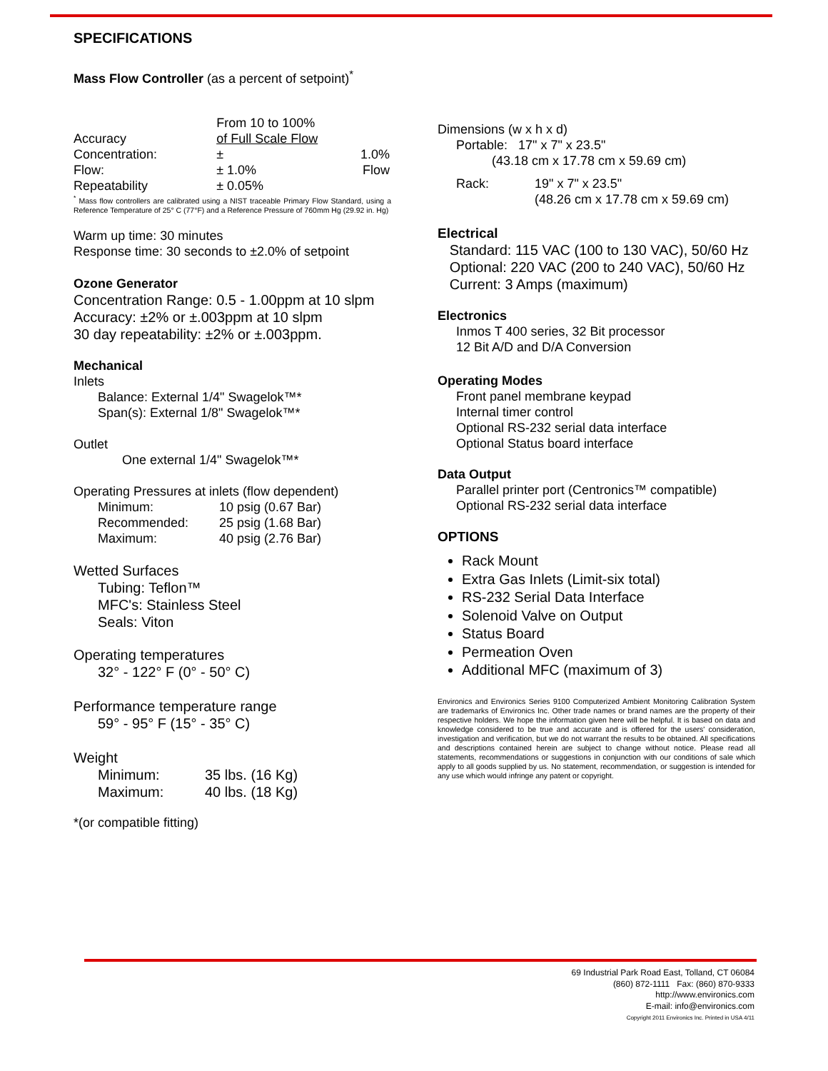SPECIFICATIONS
Mass Flow Controller (as a percent of setpoint)<sup>*</sup>
| | From 10 to 100% | |
| Accuracy | of Full Scale Flow | |
| Concentration: | ± | 1.0% |
| Flow: | ± 1.0% | Flow |
| Repeatability | ± 0.05% | |
<sup>*</sup> Mass flow controllers are calibrated using a NIST traceable Primary Flow Standard, using a Reference Temperature of 25° C (77°F) and a Reference Pressure of 760mm Hg (29.92 in. Hg)
Warm up time: 30 minutes
Response time: 30 seconds to ±2.0% of setpoint
Ozone Generator
Concentration Range: 0.5 - 1.00ppm at 10 slpm
Accuracy: ±2% or ±.003ppm at 10 slpm
30 day repeatability: ±2% or ±.003ppm.
Mechanical
Inlets
Balance: External 1/4" Swagelok™*
Span(s): External 1/8" Swagelok™*
Outlet
One external 1/4" Swagelok™*
Operating Pressures at inlets (flow dependent)
| Minimum: | 10 psig (0.67 Bar) |
| Recommended: | 25 psig (1.68 Bar) |
| Maximum: | 40 psig (2.76 Bar) |
Wetted Surfaces
Tubing: Teflon™
MFC's: Stainless Steel
Seals: Viton
Operating temperatures
32° - 122° F (0° - 50° C)
Performance temperature range
59° - 95° F (15° - 35° C)
Weight
| Minimum: | 35 lbs. (16 Kg) |
| Maximum: | 40 lbs. (18 Kg) |
*(or compatible fitting)
Dimensions (w x h x d)
Portable: 17" x 7" x 23.5"
(43.18 cm x 17.78 cm x 59.69 cm)
| Rack: | 19" x 7" x 23.5" |
| | (48.26 cm x 17.78 cm x 59.69 cm) |
Electrical
Standard: 115 VAC (100 to 130 VAC), 50/60 Hz
Optional: 220 VAC (200 to 240 VAC), 50/60 Hz
Current: 3 Amps (maximum)
Electronics
Inmos T 400 series, 32 Bit processor
12 Bit A/D and D/A Conversion
Operating Modes
Front panel membrane keypad
Internal timer control
Optional RS-232 serial data interface
Optional Status board interface
Data Output
Parallel printer port (Centronics™ compatible)
Optional RS-232 serial data interface
OPTIONS
Rack Mount
Extra Gas Inlets (Limit-six total)
RS-232 Serial Data Interface
Solenoid Valve on Output
Status Board
Permeation Oven
Additional MFC (maximum of 3)
Environics and Environics Series 9100 Computerized Ambient Monitoring Calibration System are trademarks of Environics Inc. Other trade names or brand names are the property of their respective holders. We hope the information given here will be helpful. It is based on data and knowledge considered to be true and accurate and is offered for the users' consideration, investigation and verification, but we do not warrant the results to be obtained. All specifications and descriptions contained herein are subject to change without notice. Please read all statements, recommendations or suggestions in conjunction with our conditions of sale which apply to all goods supplied by us. No statement, recommendation, or suggestion is intended for any use which would infringe any patent or copyright.
69 Industrial Park Road East, Tolland, CT 06084
(860) 872-1111 Fax: (860) 870-9333
http://www.environics.com
E-mail: info@environics.com
Copyright 2011 Environics Inc. Printed in USA 4/11